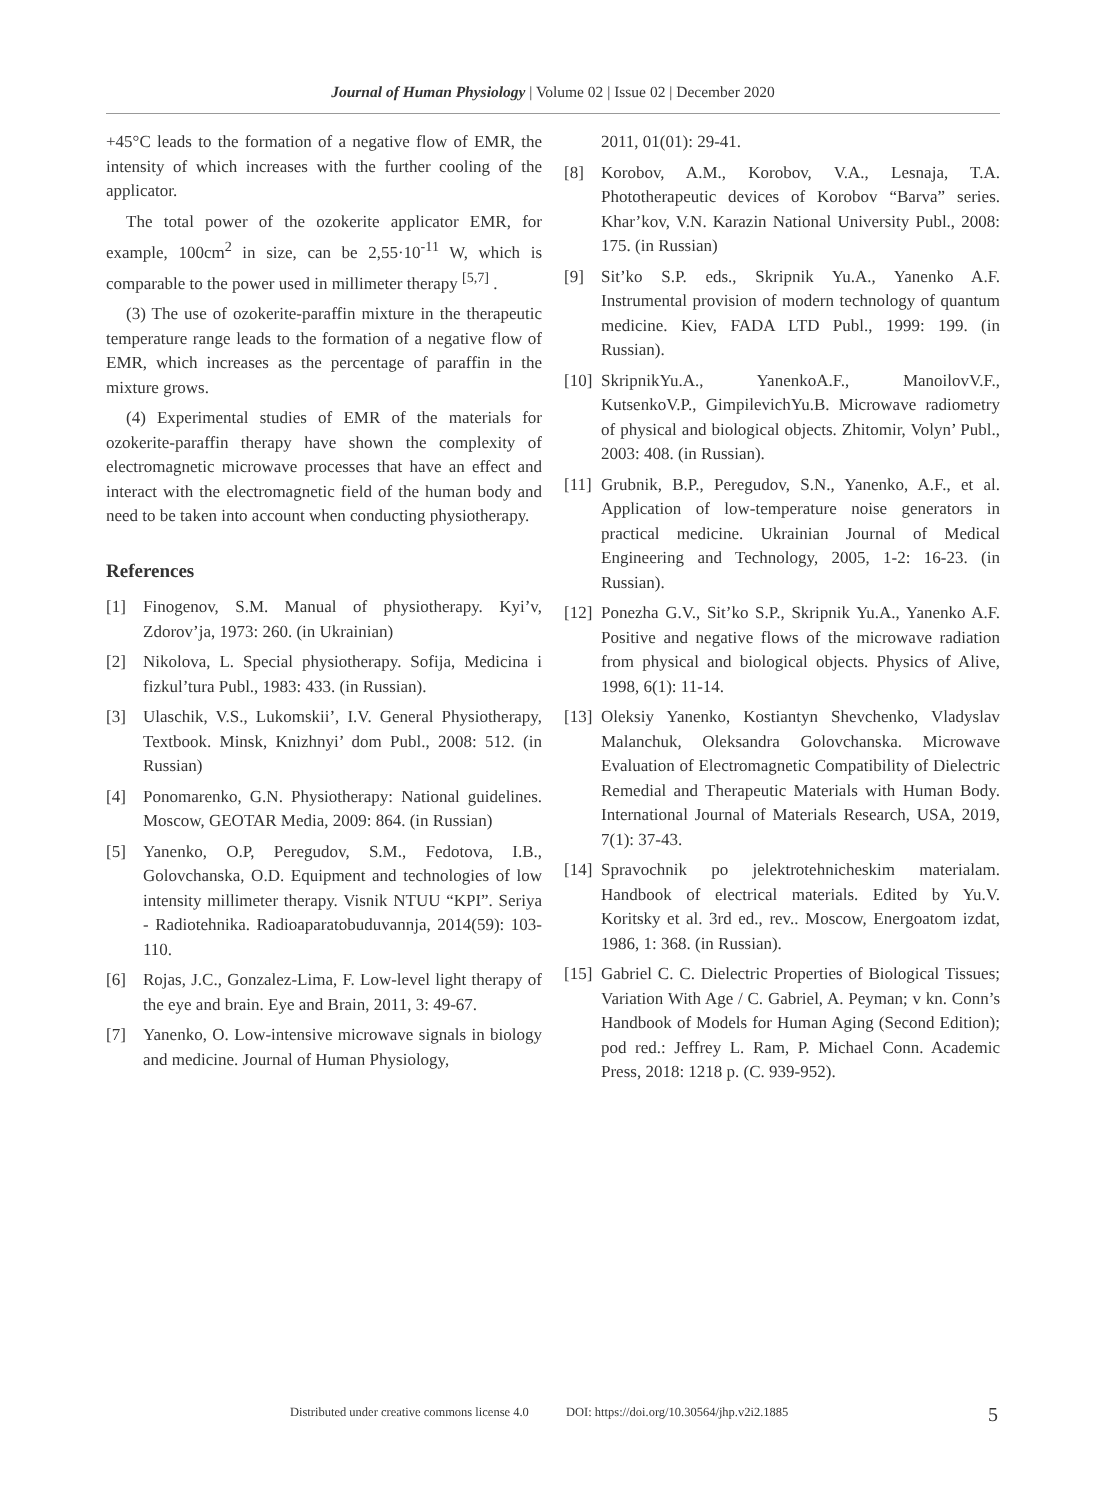Journal of Human Physiology | Volume 02 | Issue 02 | December 2020
+45°C leads to the formation of a negative flow of EMR, the intensity of which increases with the further cooling of the applicator.
The total power of the ozokerite applicator EMR, for example, 100cm<sup>2</sup> in size, can be 2,55·10<sup>-11</sup> W, which is comparable to the power used in millimeter therapy <sup>[5,7]</sup> .
(3) The use of ozokerite-paraffin mixture in the therapeutic temperature range leads to the formation of a negative flow of EMR, which increases as the percentage of paraffin in the mixture grows.
(4) Experimental studies of EMR of the materials for ozokerite-paraffin therapy have shown the complexity of electromagnetic microwave processes that have an effect and interact with the electromagnetic field of the human body and need to be taken into account when conducting physiotherapy.
References
[1] Finogenov, S.M. Manual of physiotherapy. Kyi’v, Zdorov’ja, 1973: 260. (in Ukrainian)
[2] Nikolova, L. Special physiotherapy. Sofija, Medicina i fizkul’tura Publ., 1983: 433. (in Russian).
[3] Ulaschik, V.S., Lukomskii’, I.V. General Physiotherapy, Textbook. Minsk, Knizhnyi’ dom Publ., 2008: 512. (in Russian)
[4] Ponomarenko, G.N. Physiotherapy: National guidelines. Moscow, GEOTAR Media, 2009: 864. (in Russian)
[5] Yanenko, O.P, Peregudov, S.M., Fedotova, I.B., Golovchanska, O.D. Equipment and technologies of low intensity millimeter therapy. Visnik NTUU “KPI”. Seriya - Radiotehnika. Radioaparatobuduvannja, 2014(59): 103-110.
[6] Rojas, J.C., Gonzalez-Lima, F. Low-level light therapy of the eye and brain. Eye and Brain, 2011, 3: 49-67.
[7] Yanenko, O. Low-intensive microwave signals in biology and medicine. Journal of Human Physiology,
2011, 01(01): 29-41.
[8] Korobov, A.M., Korobov, V.A., Lesnaja, T.A. Phototherapeutic devices of Korobov “Barva” series. Khar’kov, V.N. Karazin National University Publ., 2008: 175. (in Russian)
[9] Sit’ko S.P. eds., Skripnik Yu.A., Yanenko A.F. Instrumental provision of modern technology of quantum medicine. Kiev, FADA LTD Publ., 1999: 199. (in Russian).
[10] SkripnikYu.A., YanenkoA.F., ManoilovV.F., KutsenkoV.P., GimpilevichYu.B. Microwave radiometry of physical and biological objects. Zhitomir, Volyn’ Publ., 2003: 408. (in Russian).
[11] Grubnik, B.P., Peregudov, S.N., Yanenko, A.F., et al. Application of low-temperature noise generators in practical medicine. Ukrainian Journal of Medical Engineering and Technology, 2005, 1-2: 16-23. (in Russian).
[12] Ponezha G.V., Sit’ko S.P., Skripnik Yu.A., Yanenko A.F. Positive and negative flows of the microwave radiation from physical and biological objects. Physics of Alive, 1998, 6(1): 11-14.
[13] Oleksiy Yanenko, Kostiantyn Shevchenko, Vladyslav Malanchuk, Oleksandra Golovchanska. Microwave Evaluation of Electromagnetic Compatibility of Dielectric Remedial and Therapeutic Materials with Human Body. International Journal of Materials Research, USA, 2019, 7(1): 37-43.
[14] Spravochnik po jelektrotehnicheskim materialam. Handbook of electrical materials. Edited by Yu.V. Koritsky et al. 3rd ed., rev.. Moscow, Energoatom izdat, 1986, 1: 368. (in Russian).
[15] Gabriel C. C. Dielectric Properties of Biological Tissues; Variation With Age / C. Gabriel, A. Peyman; v kn. Conn’s Handbook of Models for Human Aging (Second Edition); pod red.: Jeffrey L. Ram, P. Michael Conn. Academic Press, 2018: 1218 p. (C. 939-952).
Distributed under creative commons license 4.0
DOI: https://doi.org/10.30564/jhp.v2i2.1885
5